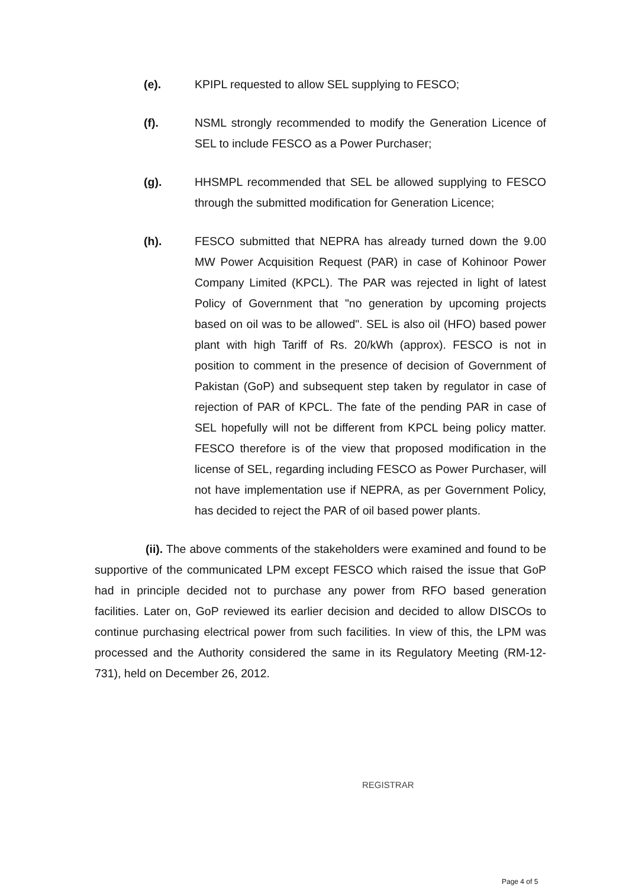(e). KPIPL requested to allow SEL supplying to FESCO;
(f). NSML strongly recommended to modify the Generation Licence of SEL to include FESCO as a Power Purchaser;
(g). HHSMPL recommended that SEL be allowed supplying to FESCO through the submitted modification for Generation Licence;
(h). FESCO submitted that NEPRA has already turned down the 9.00 MW Power Acquisition Request (PAR) in case of Kohinoor Power Company Limited (KPCL). The PAR was rejected in light of latest Policy of Government that "no generation by upcoming projects based on oil was to be allowed". SEL is also oil (HFO) based power plant with high Tariff of Rs. 20/kWh (approx). FESCO is not in position to comment in the presence of decision of Government of Pakistan (GoP) and subsequent step taken by regulator in case of rejection of PAR of KPCL. The fate of the pending PAR in case of SEL hopefully will not be different from KPCL being policy matter. FESCO therefore is of the view that proposed modification in the license of SEL, regarding including FESCO as Power Purchaser, will not have implementation use if NEPRA, as per Government Policy, has decided to reject the PAR of oil based power plants.
(ii). The above comments of the stakeholders were examined and found to be supportive of the communicated LPM except FESCO which raised the issue that GoP had in principle decided not to purchase any power from RFO based generation facilities. Later on, GoP reviewed its earlier decision and decided to allow DISCOs to continue purchasing electrical power from such facilities. In view of this, the LPM was processed and the Authority considered the same in its Regulatory Meeting (RM-12-731), held on December 26, 2012.
REGISTRAR
Page 4 of 5